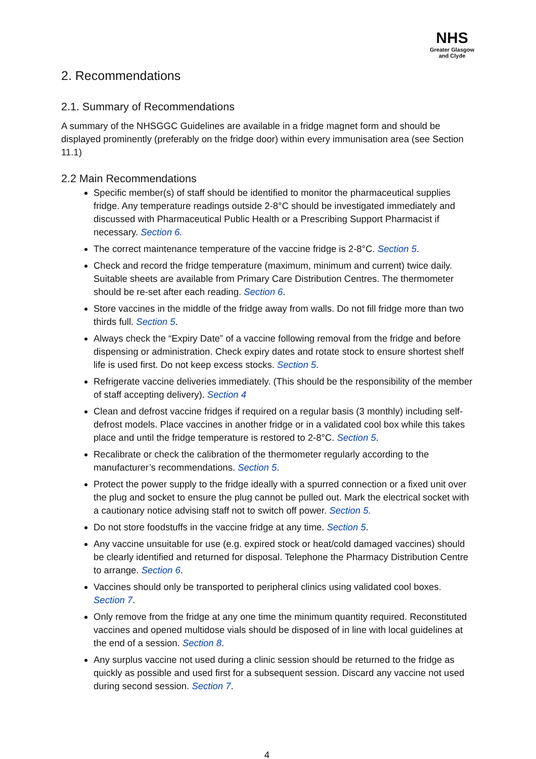NHS
Greater Glasgow
and Clyde
2. Recommendations
2.1. Summary of Recommendations
A summary of the NHSGGC Guidelines are available in a fridge magnet form and should be displayed prominently (preferably on the fridge door) within every immunisation area (see Section 11.1)
2.2 Main Recommendations
Specific member(s) of staff should be identified to monitor the pharmaceutical supplies fridge. Any temperature readings outside 2-8°C should be investigated immediately and discussed with Pharmaceutical Public Health or a Prescribing Support Pharmacist if necessary. Section 6.
The correct maintenance temperature of the vaccine fridge is 2-8°C. Section 5.
Check and record the fridge temperature (maximum, minimum and current) twice daily. Suitable sheets are available from Primary Care Distribution Centres. The thermometer should be re-set after each reading. Section 6.
Store vaccines in the middle of the fridge away from walls. Do not fill fridge more than two thirds full. Section 5.
Always check the “Expiry Date” of a vaccine following removal from the fridge and before dispensing or administration. Check expiry dates and rotate stock to ensure shortest shelf life is used first. Do not keep excess stocks. Section 5.
Refrigerate vaccine deliveries immediately. (This should be the responsibility of the member of staff accepting delivery). Section 4
Clean and defrost vaccine fridges if required on a regular basis (3 monthly) including self-defrost models. Place vaccines in another fridge or in a validated cool box while this takes place and until the fridge temperature is restored to 2-8°C. Section 5.
Recalibrate or check the calibration of the thermometer regularly according to the manufacturer’s recommendations. Section 5.
Protect the power supply to the fridge ideally with a spurred connection or a fixed unit over the plug and socket to ensure the plug cannot be pulled out. Mark the electrical socket with a cautionary notice advising staff not to switch off power. Section 5.
Do not store foodstuffs in the vaccine fridge at any time. Section 5.
Any vaccine unsuitable for use (e.g. expired stock or heat/cold damaged vaccines) should be clearly identified and returned for disposal. Telephone the Pharmacy Distribution Centre to arrange. Section 6.
Vaccines should only be transported to peripheral clinics using validated cool boxes. Section 7.
Only remove from the fridge at any one time the minimum quantity required. Reconstituted vaccines and opened multidose vials should be disposed of in line with local guidelines at the end of a session. Section 8.
Any surplus vaccine not used during a clinic session should be returned to the fridge as quickly as possible and used first for a subsequent session. Discard any vaccine not used during second session. Section 7.
4